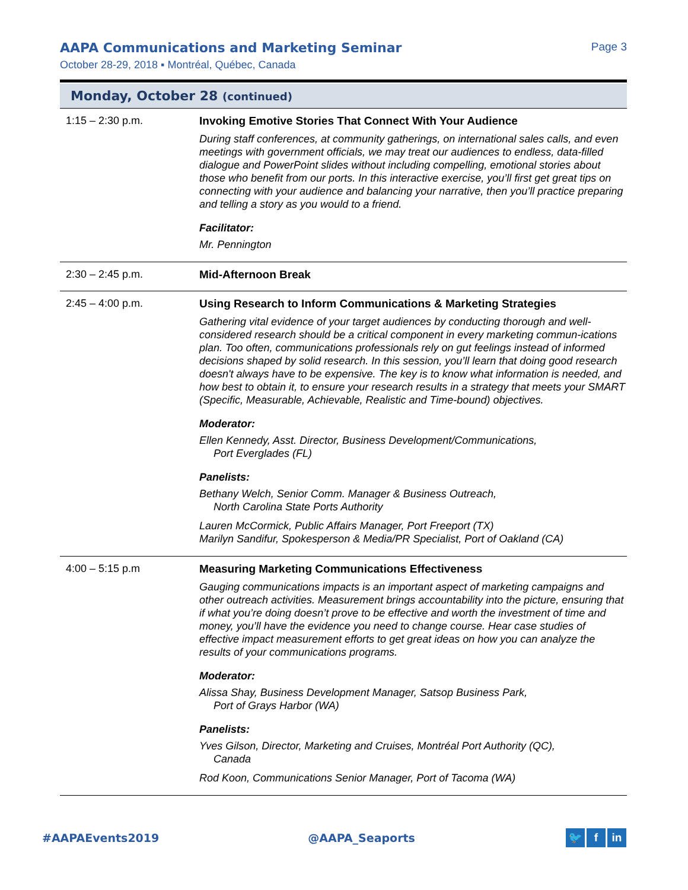AAPA Communications and Marketing Seminar
Page 3
October 28-29, 2018 ▪ Montréal, Québec, Canada
Monday, October 28 (continued)
| 1:15 – 2:30 p.m. | Invoking Emotive Stories That Connect With Your Audience During staff conferences, at community gatherings, on international sales calls, and even meetings with government officials, we may treat our audiences to endless, data-filled dialogue and PowerPoint slides without including compelling, emotional stories about those who benefit from our ports. In this interactive exercise, you’ll first get great tips on connecting with your audience and balancing your narrative, then you’ll practice preparing and telling a story as you would to a friend. Facilitator: Mr. Pennington |
| 2:30 – 2:45 p.m. | Mid-Afternoon Break |
| 2:45 – 4:00 p.m. | Using Research to Inform Communications & Marketing Strategies Gathering vital evidence of your target audiences by conducting thorough and well-considered research should be a critical component in every marketing commun-ications plan. Too often, communications professionals rely on gut feelings instead of informed decisions shaped by solid research. In this session, you’ll learn that doing good research doesn't always have to be expensive. The key is to know what information is needed, and how best to obtain it, to ensure your research results in a strategy that meets your SMART (Specific, Measurable, Achievable, Realistic and Time-bound) objectives. Moderator: Ellen Kennedy, Asst. Director, Business Development/Communications, Port Everglades (FL) Panelists: Bethany Welch, Senior Comm. Manager & Business Outreach, North Carolina State Ports Authority Lauren McCormick, Public Affairs Manager, Port Freeport (TX) Marilyn Sandifur, Spokesperson & Media/PR Specialist, Port of Oakland (CA) |
| 4:00 – 5:15 p.m | Measuring Marketing Communications Effectiveness Gauging communications impacts is an important aspect of marketing campaigns and other outreach activities. Measurement brings accountability into the picture, ensuring that if what you’re doing doesn’t prove to be effective and worth the investment of time and money, you’ll have the evidence you need to change course. Hear case studies of effective impact measurement efforts to get great ideas on how you can analyze the results of your communications programs. Moderator: Alissa Shay, Business Development Manager, Satsop Business Park, Port of Grays Harbor (WA) Panelists: Yves Gilson, Director, Marketing and Cruises, Montréal Port Authority (QC), Canada Rod Koon, Communications Senior Manager, Port of Tacoma (WA) |
#AAPAEvents2019 @AAPA_Seaports 🐦 f in